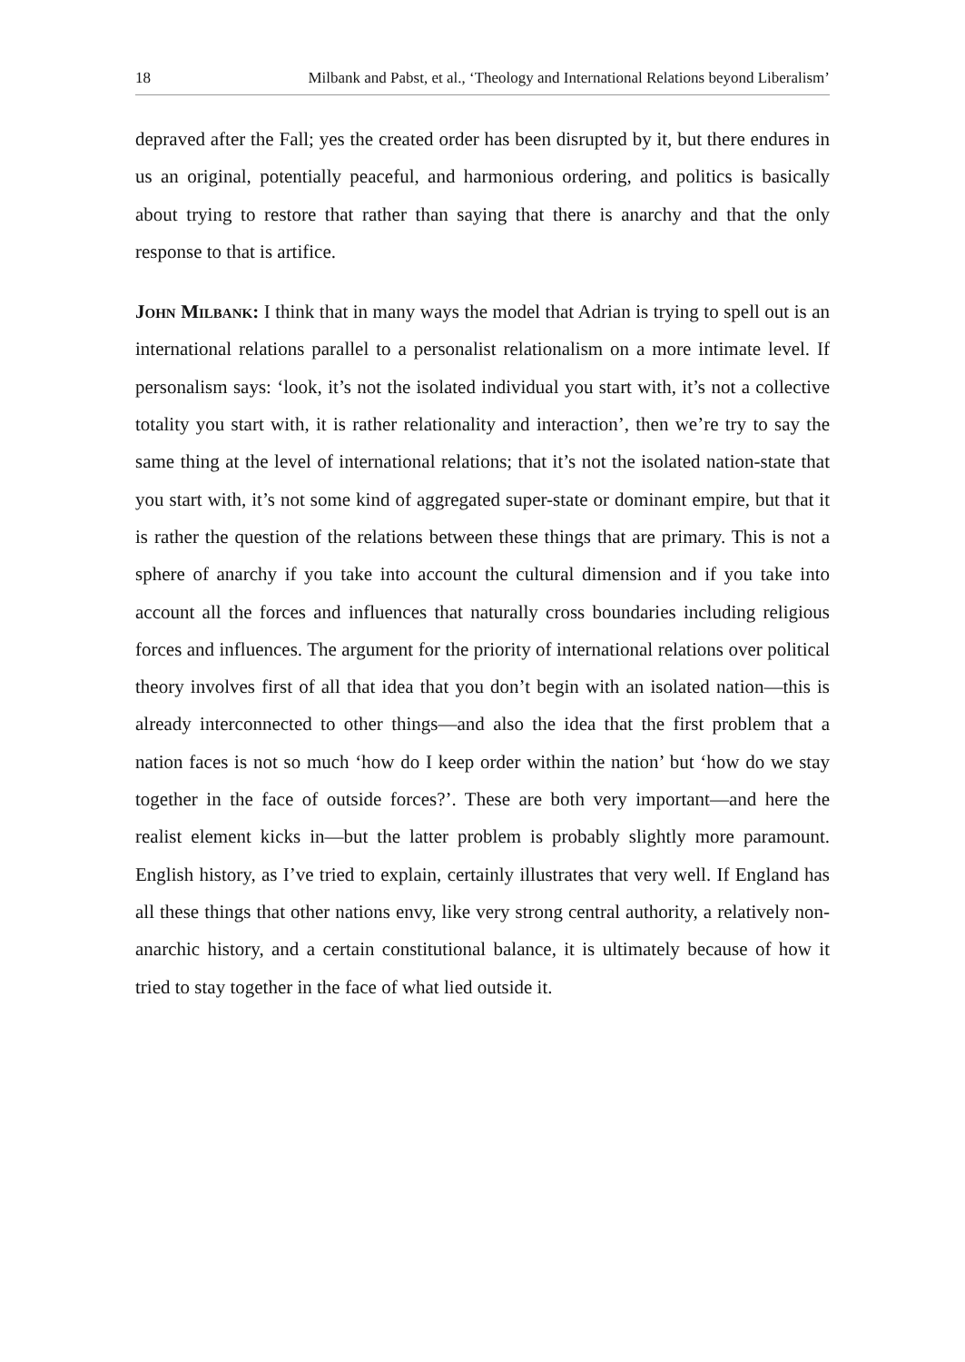18 Milbank and Pabst, et al., ‘Theology and International Relations beyond Liberalism’
depraved after the Fall; yes the created order has been disrupted by it, but there endures in us an original, potentially peaceful, and harmonious ordering, and politics is basically about trying to restore that rather than saying that there is anarchy and that the only response to that is artifice.
John Milbank: I think that in many ways the model that Adrian is trying to spell out is an international relations parallel to a personalist relationalism on a more intimate level. If personalism says: ‘look, it’s not the isolated individual you start with, it’s not a collective totality you start with, it is rather relationality and interaction’, then we’re try to say the same thing at the level of international relations; that it’s not the isolated nation-state that you start with, it’s not some kind of aggregated super-state or dominant empire, but that it is rather the question of the relations between these things that are primary. This is not a sphere of anarchy if you take into account the cultural dimension and if you take into account all the forces and influences that naturally cross boundaries including religious forces and influences. The argument for the priority of international relations over political theory involves first of all that idea that you don’t begin with an isolated nation—this is already interconnected to other things—and also the idea that the first problem that a nation faces is not so much ‘how do I keep order within the nation’ but ‘how do we stay together in the face of outside forces?’. These are both very important—and here the realist element kicks in—but the latter problem is probably slightly more paramount. English history, as I’ve tried to explain, certainly illustrates that very well. If England has all these things that other nations envy, like very strong central authority, a relatively non-anarchic history, and a certain constitutional balance, it is ultimately because of how it tried to stay together in the face of what lied outside it.